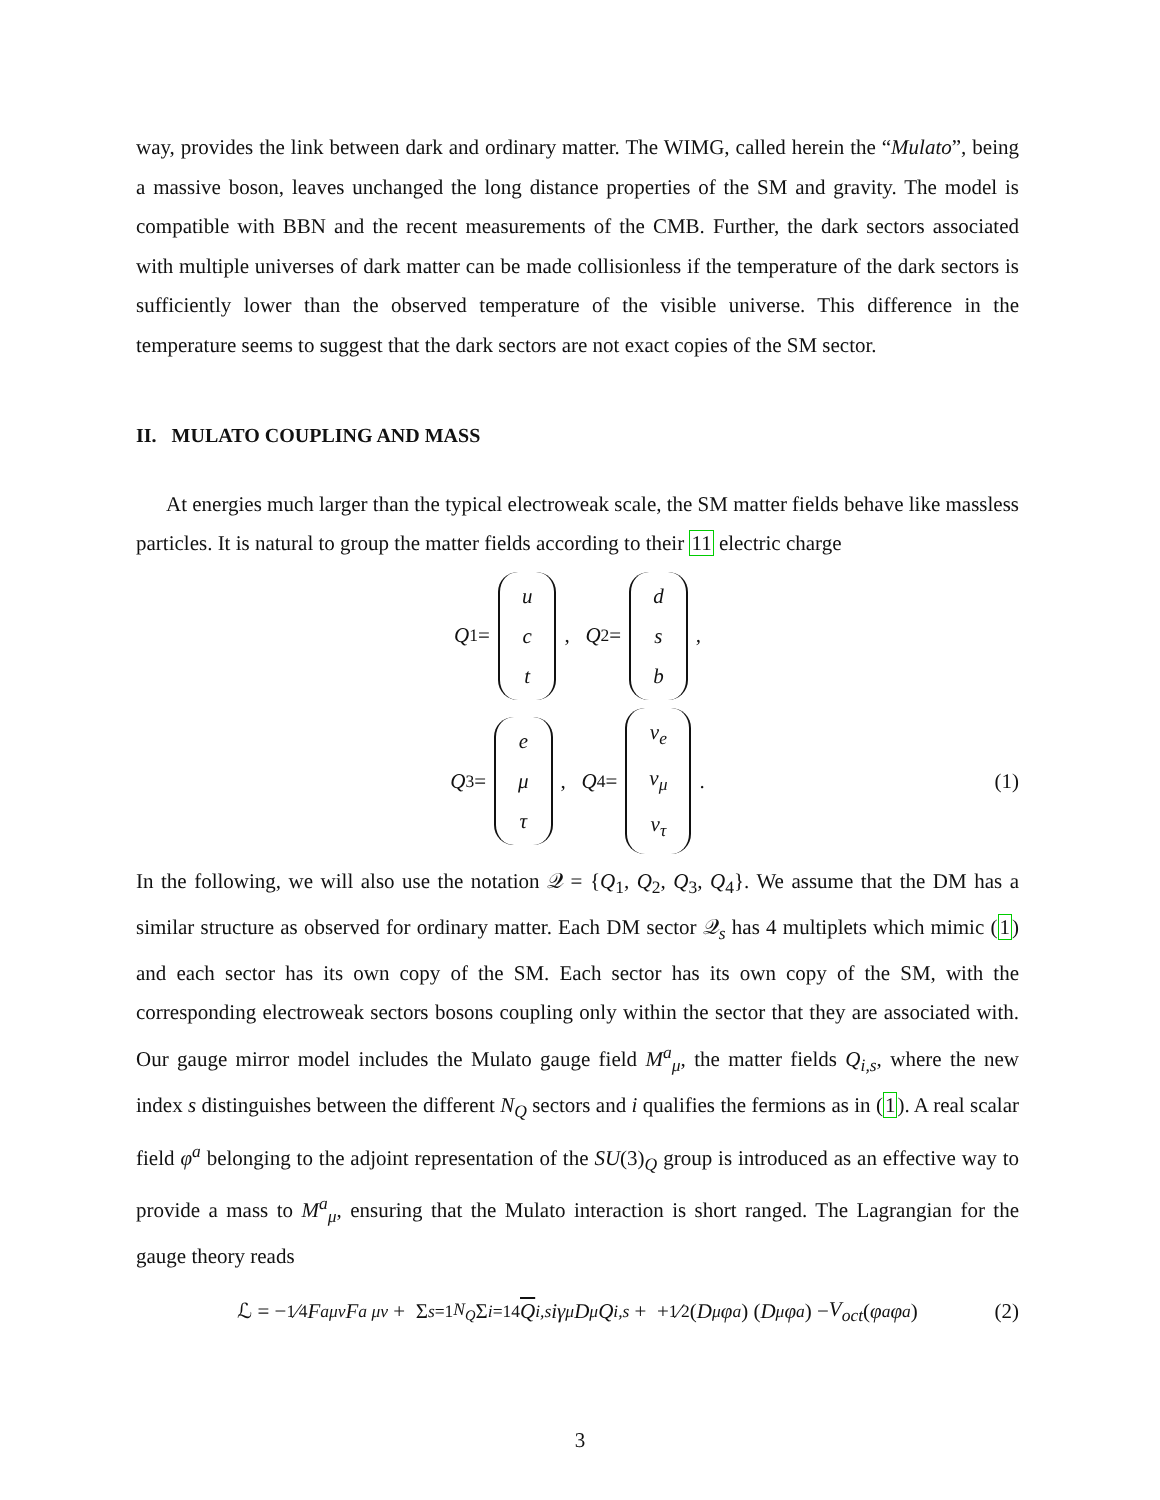way, provides the link between dark and ordinary matter. The WIMG, called herein the “Mulato”, being a massive boson, leaves unchanged the long distance properties of the SM and gravity. The model is compatible with BBN and the recent measurements of the CMB. Further, the dark sectors associated with multiple universes of dark matter can be made collisionless if the temperature of the dark sectors is sufficiently lower than the observed temperature of the visible universe. This difference in the temperature seems to suggest that the dark sectors are not exact copies of the SM sector.
II. MULATO COUPLING AND MASS
At energies much larger than the typical electroweak scale, the SM matter fields behave like massless particles. It is natural to group the matter fields according to their 11 electric charge
Q<sub>1</sub> = u c t, Q<sub>2</sub> = d s b,
Q<sub>3</sub> = e μ τ, Q<sub>4</sub> = ν<sub>e</sub> ν<sub>μ</sub> ν<sub>τ</sub>. (1)
In the following, we will also use the notation 𝒬 = {Q<sub>1</sub>, Q<sub>2</sub>, Q<sub>3</sub>, Q<sub>4</sub>}. We assume that the DM has a similar structure as observed for ordinary matter. Each DM sector 𝒬<sub>s</sub> has 4 multiplets which mimic (1) and each sector has its own copy of the SM. Each sector has its own copy of the SM, with the corresponding electroweak sectors bosons coupling only within the sector that they are associated with. Our gauge mirror model includes the Mulato gauge field M<sup>a</sup><sub>μ</sub>, the matter fields Q<sub>i,s</sub>, where the new index s distinguishes between the different N<sub>Q</sub> sectors and i qualifies the fermions as in (1). A real scalar field φ<sup>a</sup> belonging to the adjoint representation of the SU(3)<sub>Q</sub> group is introduced as an effective way to provide a mass to M<sup>a</sup><sub>μ</sub>, ensuring that the Mulato interaction is short ranged. The Lagrangian for the gauge theory reads
ℒ = −1⁄4 F<sup>a</sup><sub>μν</sub> F<sup>a μν</sup> + Σ<sub>s=1</sub><sup>N<sub>Q</sub></sup> Σ<sub>i=1</sub><sup>4</sup> Q<sub>i,s</sub> iγ<sup>μ</sup> D<sub>μ</sub> Q<sub>i,s</sub> + + 1⁄2 (D<sup>μ</sup> φ<sup>a</sup>) (D<sub>μ</sub> φ<sup>a</sup>) − V<sub>oct</sub> (φ<sup>a</sup> φ<sup>a</sup>) (2)
3